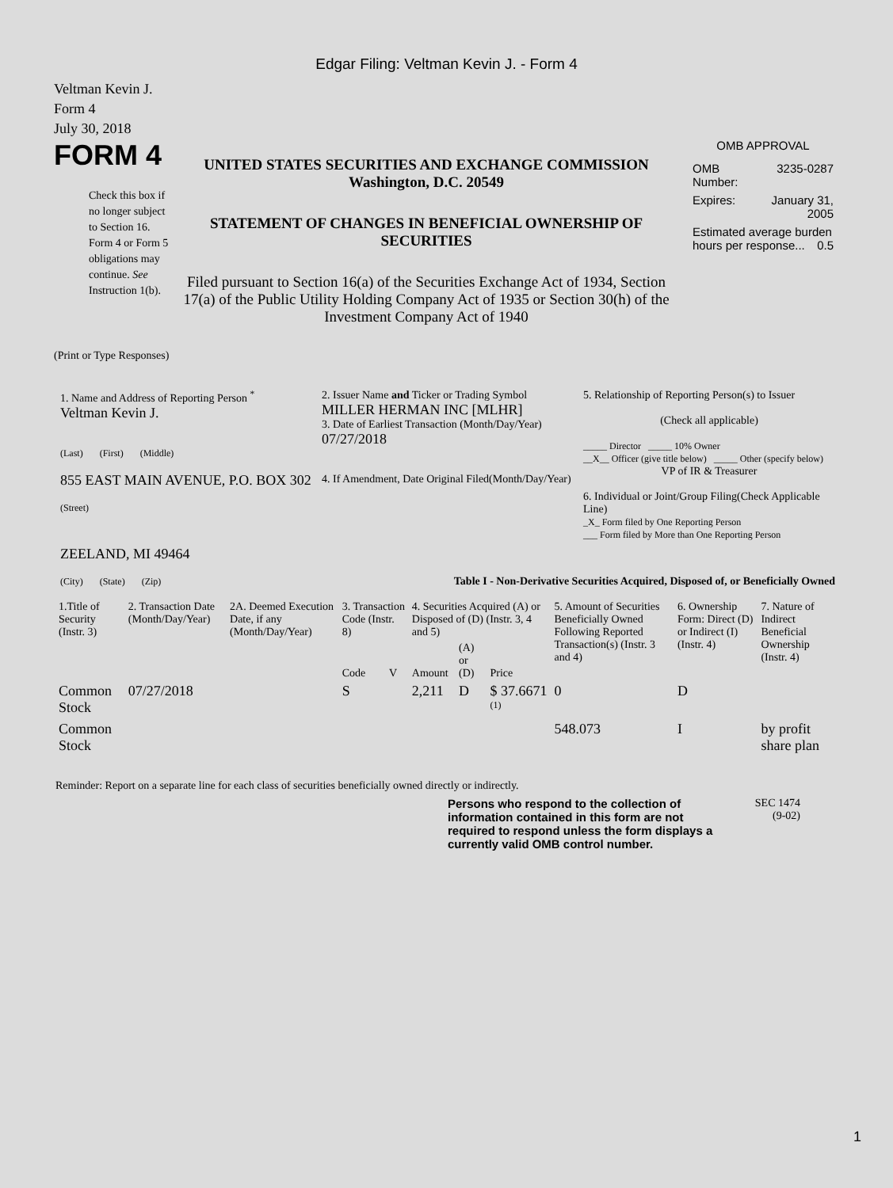Edgar Filing: Veltman Kevin J. - Form 4
Veltman Kevin J.
Form 4
July 30, 2018
FORM 4
Check this box if no longer subject to Section 16. Form 4 or Form 5 obligations may continue. See Instruction 1(b).
UNITED STATES SECURITIES AND EXCHANGE COMMISSION
Washington, D.C. 20549
STATEMENT OF CHANGES IN BENEFICIAL OWNERSHIP OF SECURITIES
Filed pursuant to Section 16(a) of the Securities Exchange Act of 1934, Section 17(a) of the Public Utility Holding Company Act of 1935 or Section 30(h) of the Investment Company Act of 1940
OMB APPROVAL
| OMB Number: | 3235-0287 |
| Expires: | January 31, 2005 |
| Estimated average burden hours per response... 0.5 | |
(Print or Type Responses)
| 1. Name and Address of Reporting Person <sup>*</sup> Veltman Kevin J. (Last) (First) (Middle) 855 EAST MAIN AVENUE, P.O. BOX 302 (Street) | 2. Issuer Name and Ticker or Trading Symbol MILLER HERMAN INC [MLHR] 3. Date of Earliest Transaction (Month/Day/Year) 07/27/2018 4. If Amendment, Date Original Filed(Month/Day/Year) | 5. Relationship of Reporting Person(s) to Issuer (Check all applicable) _____ Director _____ 10% Owner __X__ Officer (give title below) _____ Other (specify below) VP of IR & Treasurer 6. Individual or Joint/Group Filing(Check Applicable Line) _X_ Form filed by One Reporting Person ___ Form filed by More than One Reporting Person |
| ZEELAND, MI 49464 (City) (State) (Zip) | Table I - Non-Derivative Securities Acquired, Disposed of, or Beneficially Owned | |
| 1.Title of Security (Instr. 3) | 2. Transaction Date (Month/Day/Year) | 2A. Deemed Execution Date, if any (Month/Day/Year) | 3. Transaction Code (Instr. 8) | | 4. Securities Acquired (A) or Disposed of (D) (Instr. 3, 4 and 5) | | | 5. Amount of Securities Beneficially Owned Following Reported Transaction(s) (Instr. 3 and 4) | 6. Ownership Form: Direct (D) or Indirect (I) (Instr. 4) | 7. Nature of Indirect Beneficial Ownership (Instr. 4) |
| --- | --- | --- | --- | --- | --- | --- | --- | --- | --- | --- |
| | | | Code | V | Amount | (A) or (D) | Price | | | |
| Common Stock | 07/27/2018 | | S | | 2,211 | D | $ 37.6671 <sup>(1)</sup> | 0 | D | |
| Common Stock | | | | | | | | 548.073 | I | by profit share plan |
Reminder: Report on a separate line for each class of securities beneficially owned directly or indirectly.
Persons who respond to the collection of information contained in this form are not required to respond unless the form displays a currently valid OMB control number.
SEC 1474
(9-02)
1